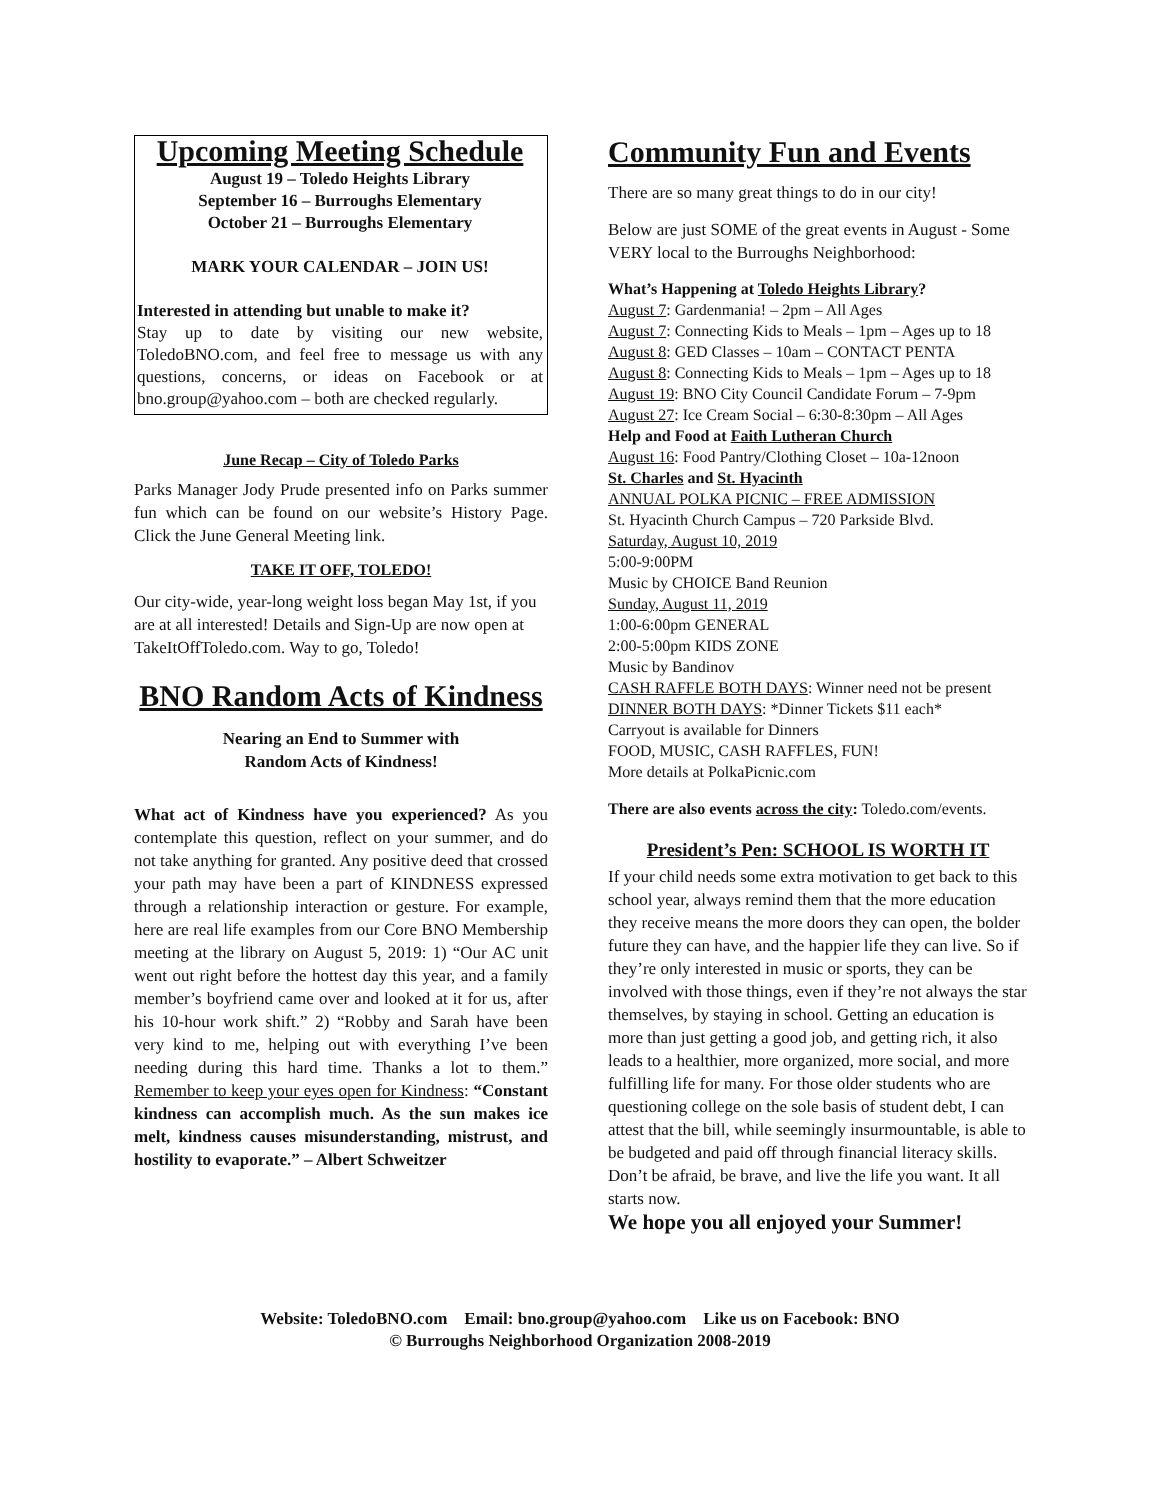Upcoming Meeting Schedule
August 19 – Toledo Heights Library
September 16 – Burroughs Elementary
October 21 – Burroughs Elementary
MARK YOUR CALENDAR – JOIN US!
Interested in attending but unable to make it?
Stay up to date by visiting our new website, ToledoBNO.com, and feel free to message us with any questions, concerns, or ideas on Facebook or at bno.group@yahoo.com – both are checked regularly.
June Recap – City of Toledo Parks
Parks Manager Jody Prude presented info on Parks summer fun which can be found on our website’s History Page. Click the June General Meeting link.
TAKE IT OFF, TOLEDO!
Our city-wide, year-long weight loss began May 1st, if you are at all interested! Details and Sign-Up are now open at TakeItOffToledo.com. Way to go, Toledo!
BNO Random Acts of Kindness
Nearing an End to Summer with
Random Acts of Kindness!
What act of Kindness have you experienced? As you contemplate this question, reflect on your summer, and do not take anything for granted. Any positive deed that crossed your path may have been a part of KINDNESS expressed through a relationship interaction or gesture. For example, here are real life examples from our Core BNO Membership meeting at the library on August 5, 2019: 1) “Our AC unit went out right before the hottest day this year, and a family member’s boyfriend came over and looked at it for us, after his 10-hour work shift.” 2) “Robby and Sarah have been very kind to me, helping out with everything I’ve been needing during this hard time. Thanks a lot to them.” Remember to keep your eyes open for Kindness: “Constant kindness can accomplish much. As the sun makes ice melt, kindness causes misunderstanding, mistrust, and hostility to evaporate.” – Albert Schweitzer
Community Fun and Events
There are so many great things to do in our city!
Below are just SOME of the great events in August - Some VERY local to the Burroughs Neighborhood:
What’s Happening at Toledo Heights Library?
August 7: Gardenmania! – 2pm – All Ages
August 7: Connecting Kids to Meals – 1pm – Ages up to 18
August 8: GED Classes – 10am – CONTACT PENTA
August 8: Connecting Kids to Meals – 1pm – Ages up to 18
August 19: BNO City Council Candidate Forum – 7-9pm
August 27: Ice Cream Social – 6:30-8:30pm – All Ages
Help and Food at Faith Lutheran Church
August 16: Food Pantry/Clothing Closet – 10a-12noon
St. Charles and St. Hyacinth
ANNUAL POLKA PICNIC – FREE ADMISSION
St. Hyacinth Church Campus – 720 Parkside Blvd.
Saturday, August 10, 2019
5:00-9:00PM
Music by CHOICE Band Reunion
Sunday, August 11, 2019
1:00-6:00pm GENERAL
2:00-5:00pm KIDS ZONE
Music by Bandinov
CASH RAFFLE BOTH DAYS: Winner need not be present
DINNER BOTH DAYS: *Dinner Tickets $11 each*
Carryout is available for Dinners
FOOD, MUSIC, CASH RAFFLES, FUN!
More details at PolkaPicnic.com
There are also events across the city: Toledo.com/events.
President’s Pen: SCHOOL IS WORTH IT
If your child needs some extra motivation to get back to this school year, always remind them that the more education they receive means the more doors they can open, the bolder future they can have, and the happier life they can live. So if they’re only interested in music or sports, they can be involved with those things, even if they’re not always the star themselves, by staying in school. Getting an education is more than just getting a good job, and getting rich, it also leads to a healthier, more organized, more social, and more fulfilling life for many. For those older students who are questioning college on the sole basis of student debt, I can attest that the bill, while seemingly insurmountable, is able to be budgeted and paid off through financial literacy skills. Don’t be afraid, be brave, and live the life you want. It all starts now.
We hope you all enjoyed your Summer!
Website: ToledoBNO.com Email: bno.group@yahoo.com Like us on Facebook: BNO
© Burroughs Neighborhood Organization 2008-2019